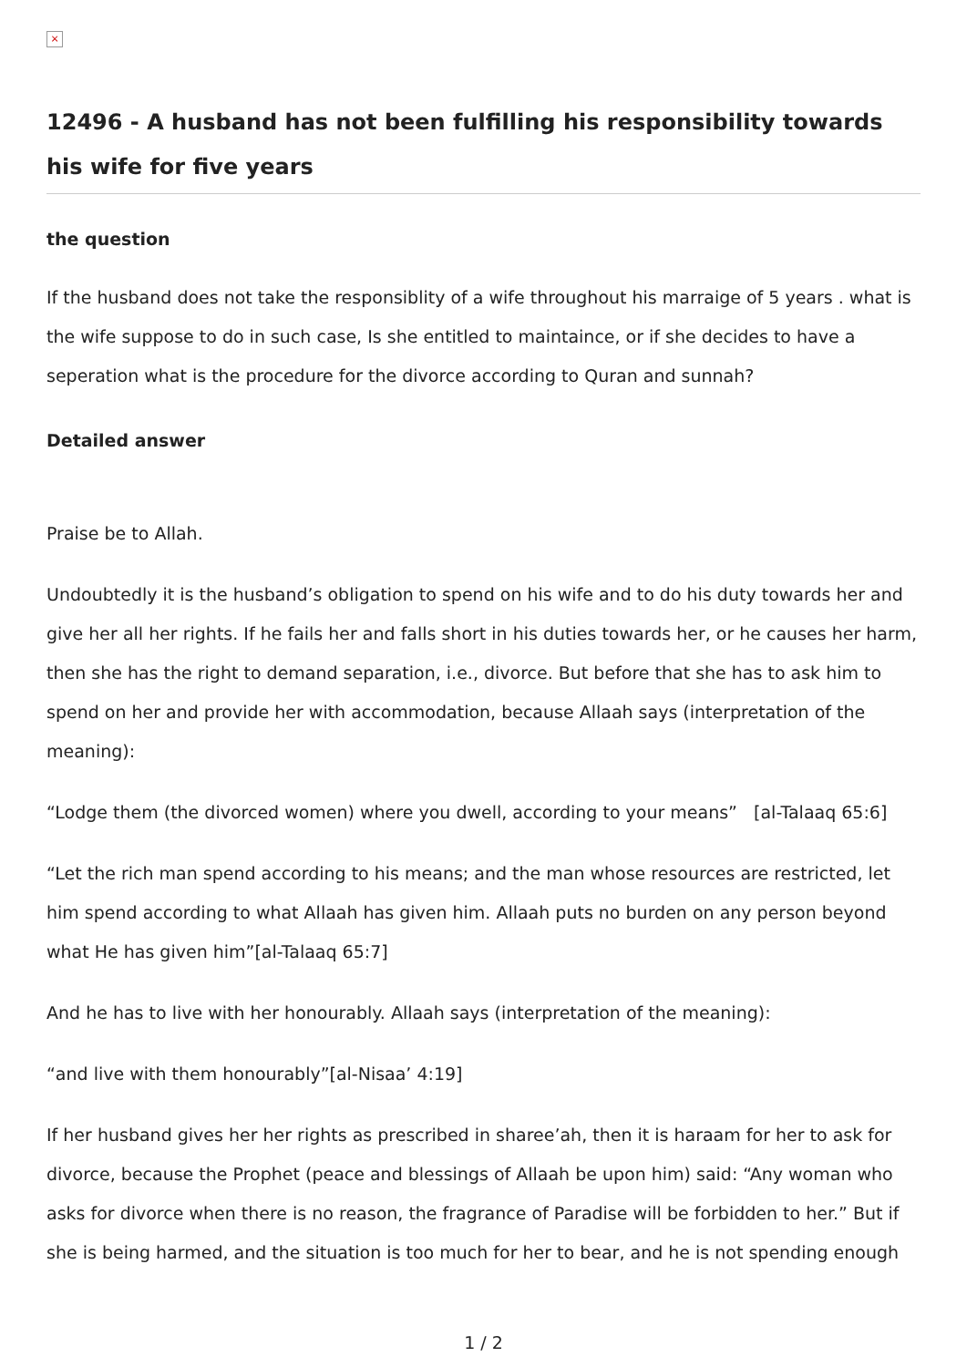×
12496 - A husband has not been fulfilling his responsibility towards his wife for five years
the question
If the husband does not take the responsiblity of a wife throughout his marraige of 5 years . what is the wife suppose to do in such case, Is she entitled to maintaince, or if she decides to have a seperation what is the procedure for the divorce according to Quran and sunnah?
Detailed answer
Praise be to Allah.
Undoubtedly it is the husband’s obligation to spend on his wife and to do his duty towards her and give her all her rights. If he fails her and falls short in his duties towards her, or he causes her harm, then she has the right to demand separation, i.e., divorce. But before that she has to ask him to spend on her and provide her with accommodation, because Allaah says (interpretation of the meaning):
“Lodge them (the divorced women) where you dwell, according to your means” [al-Talaaq 65:6]
“Let the rich man spend according to his means; and the man whose resources are restricted, let him spend according to what Allaah has given him. Allaah puts no burden on any person beyond what He has given him”[al-Talaaq 65:7]
And he has to live with her honourably. Allaah says (interpretation of the meaning):
“and live with them honourably”[al-Nisaa’ 4:19]
If her husband gives her her rights as prescribed in sharee’ah, then it is haraam for her to ask for divorce, because the Prophet (peace and blessings of Allaah be upon him) said: “Any woman who asks for divorce when there is no reason, the fragrance of Paradise will be forbidden to her.” But if she is being harmed, and the situation is too much for her to bear, and he is not spending enough
1 / 2